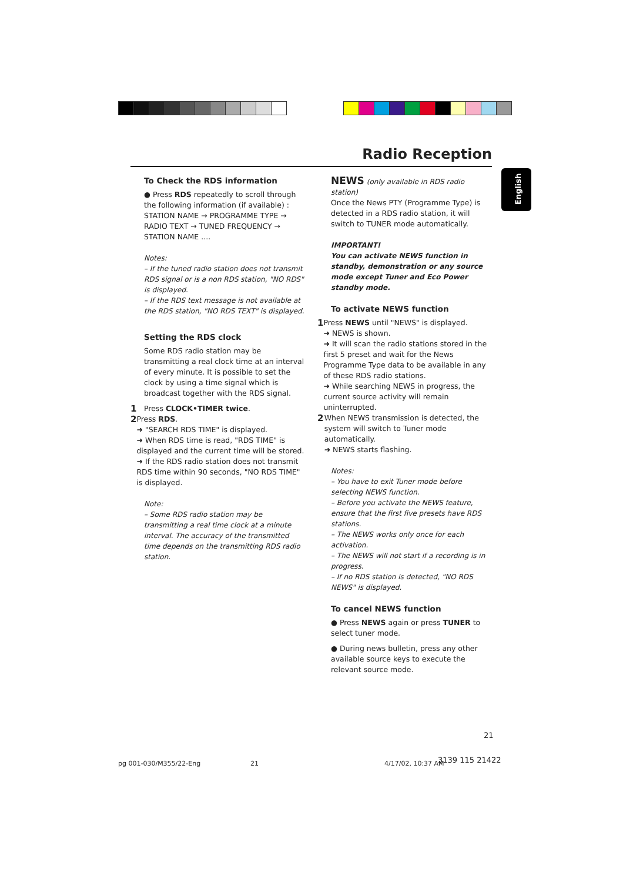Radio Reception
English
To Check the RDS information
● Press RDS repeatedly to scroll through the following information (if available) : STATION NAME → PROGRAMME TYPE → RADIO TEXT → TUNED FREQUENCY → STATION NAME ....
Notes:
– If the tuned radio station does not transmit RDS signal or is a non RDS station, "NO RDS" is displayed.
– If the RDS text message is not available at the RDS station, "NO RDS TEXT" is displayed.
Setting the RDS clock
Some RDS radio station may be transmitting a real clock time at an interval of every minute. It is possible to set the clock by using a time signal which is broadcast together with the RDS signal.
1 Press CLOCK•TIMER twice.
2 Press RDS.
➜ "SEARCH RDS TIME" is displayed.
➜ When RDS time is read, "RDS TIME" is displayed and the current time will be stored.
➜ If the RDS radio station does not transmit RDS time within 90 seconds, "NO RDS TIME" is displayed.
Note:
– Some RDS radio station may be transmitting a real time clock at a minute interval. The accuracy of the transmitted time depends on the transmitting RDS radio station.
NEWS (only available in RDS radio station)
Once the News PTY (Programme Type) is detected in a RDS radio station, it will switch to TUNER mode automatically.
IMPORTANT!
You can activate NEWS function in standby, demonstration or any source mode except Tuner and Eco Power standby mode.
To activate NEWS function
1 Press NEWS until "NEWS" is displayed.
➜ NEWS is shown.
➜ It will scan the radio stations stored in the first 5 preset and wait for the News Programme Type data to be available in any of these RDS radio stations.
➜ While searching NEWS in progress, the current source activity will remain uninterrupted.
2 When NEWS transmission is detected, the system will switch to Tuner mode automatically.
➜ NEWS starts flashing.
Notes:
– You have to exit Tuner mode before selecting NEWS function.
– Before you activate the NEWS feature, ensure that the first five presets have RDS stations.
– The NEWS works only once for each activation.
– The NEWS will not start if a recording is in progress.
– If no RDS station is detected, "NO RDS NEWS" is displayed.
To cancel NEWS function
● Press NEWS again or press TUNER to select tuner mode.
● During news bulletin, press any other available source keys to execute the relevant source mode.
21
pg 001-030/M355/22-Eng 21 4/17/02, 10:37 AM 3139 115 21422